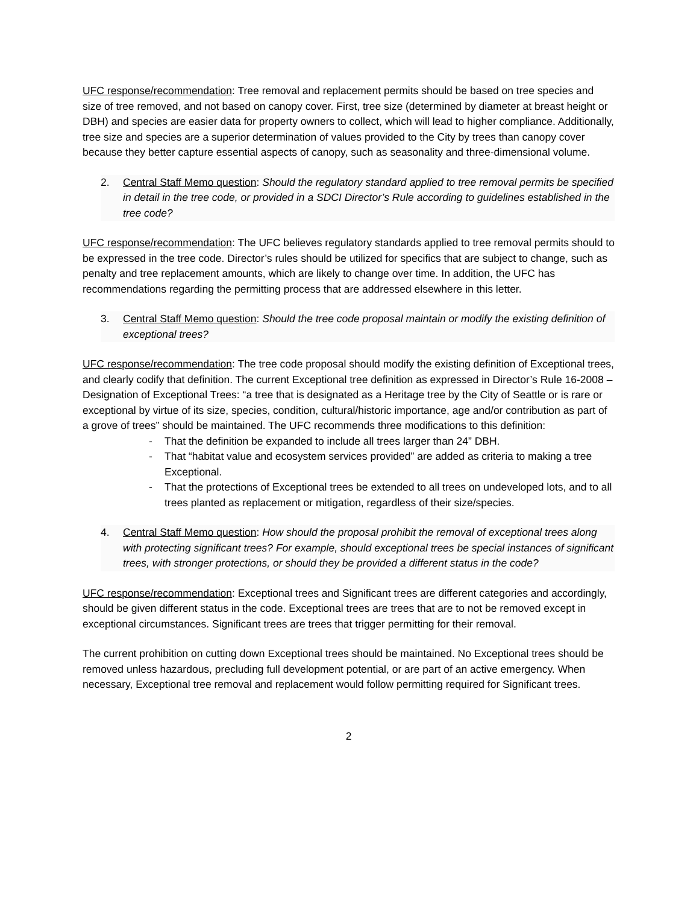UFC response/recommendation: Tree removal and replacement permits should be based on tree species and size of tree removed, and not based on canopy cover. First, tree size (determined by diameter at breast height or DBH) and species are easier data for property owners to collect, which will lead to higher compliance. Additionally, tree size and species are a superior determination of values provided to the City by trees than canopy cover because they better capture essential aspects of canopy, such as seasonality and three-dimensional volume.
2. Central Staff Memo question: Should the regulatory standard applied to tree removal permits be specified in detail in the tree code, or provided in a SDCI Director’s Rule according to guidelines established in the tree code?
UFC response/recommendation: The UFC believes regulatory standards applied to tree removal permits should to be expressed in the tree code. Director’s rules should be utilized for specifics that are subject to change, such as penalty and tree replacement amounts, which are likely to change over time. In addition, the UFC has recommendations regarding the permitting process that are addressed elsewhere in this letter.
3. Central Staff Memo question: Should the tree code proposal maintain or modify the existing definition of exceptional trees?
UFC response/recommendation: The tree code proposal should modify the existing definition of Exceptional trees, and clearly codify that definition. The current Exceptional tree definition as expressed in Director’s Rule 16-2008 – Designation of Exceptional Trees: “a tree that is designated as a Heritage tree by the City of Seattle or is rare or exceptional by virtue of its size, species, condition, cultural/historic importance, age and/or contribution as part of a grove of trees” should be maintained. The UFC recommends three modifications to this definition:
- That the definition be expanded to include all trees larger than 24” DBH.
- That “habitat value and ecosystem services provided” are added as criteria to making a tree Exceptional.
- That the protections of Exceptional trees be extended to all trees on undeveloped lots, and to all trees planted as replacement or mitigation, regardless of their size/species.
4. Central Staff Memo question: How should the proposal prohibit the removal of exceptional trees along with protecting significant trees? For example, should exceptional trees be special instances of significant trees, with stronger protections, or should they be provided a different status in the code?
UFC response/recommendation: Exceptional trees and Significant trees are different categories and accordingly, should be given different status in the code. Exceptional trees are trees that are to not be removed except in exceptional circumstances. Significant trees are trees that trigger permitting for their removal.
The current prohibition on cutting down Exceptional trees should be maintained. No Exceptional trees should be removed unless hazardous, precluding full development potential, or are part of an active emergency. When necessary, Exceptional tree removal and replacement would follow permitting required for Significant trees.
2